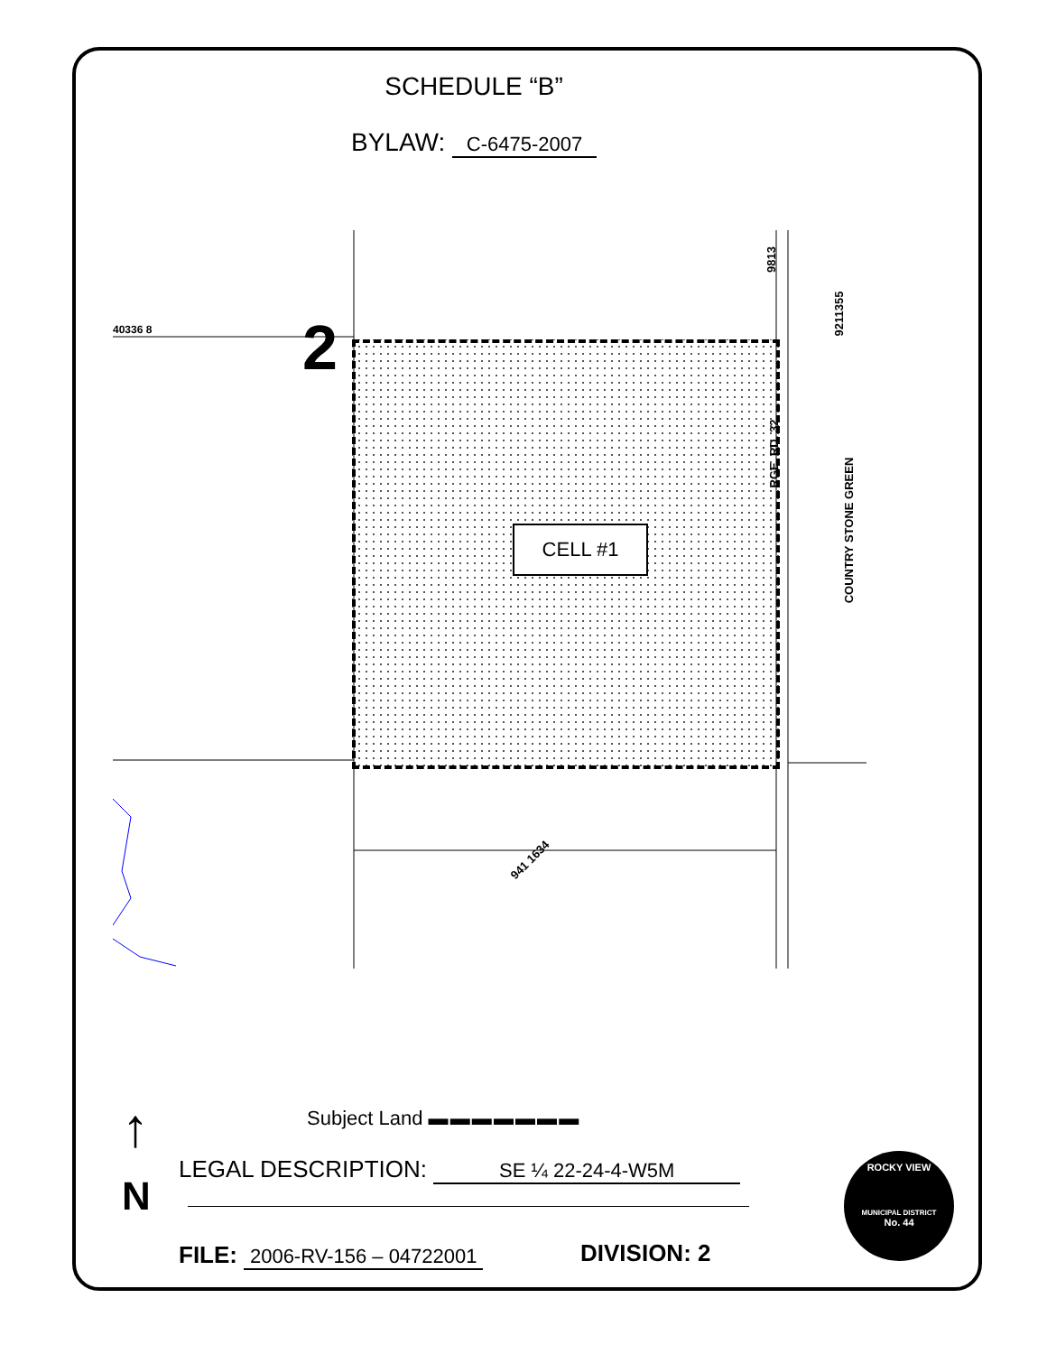SCHEDULE “B”
BYLAW: C-6475-2007
40336 8 2
CELL #1
941 1634
RGE. RD. 32
COUNTRY STONE GREEN
9211355
9813
Subject Land ▬ ▬ ▬ ▬ ▬ ▬ ▬
↑
N
LEGAL DESCRIPTION: SE ¼ 22-24-4-W5M
FILE: 2006-RV-156 – 04722001 DIVISION: 2
ROCKY VIEW
MUNICIPAL DISTRICT
No. 44